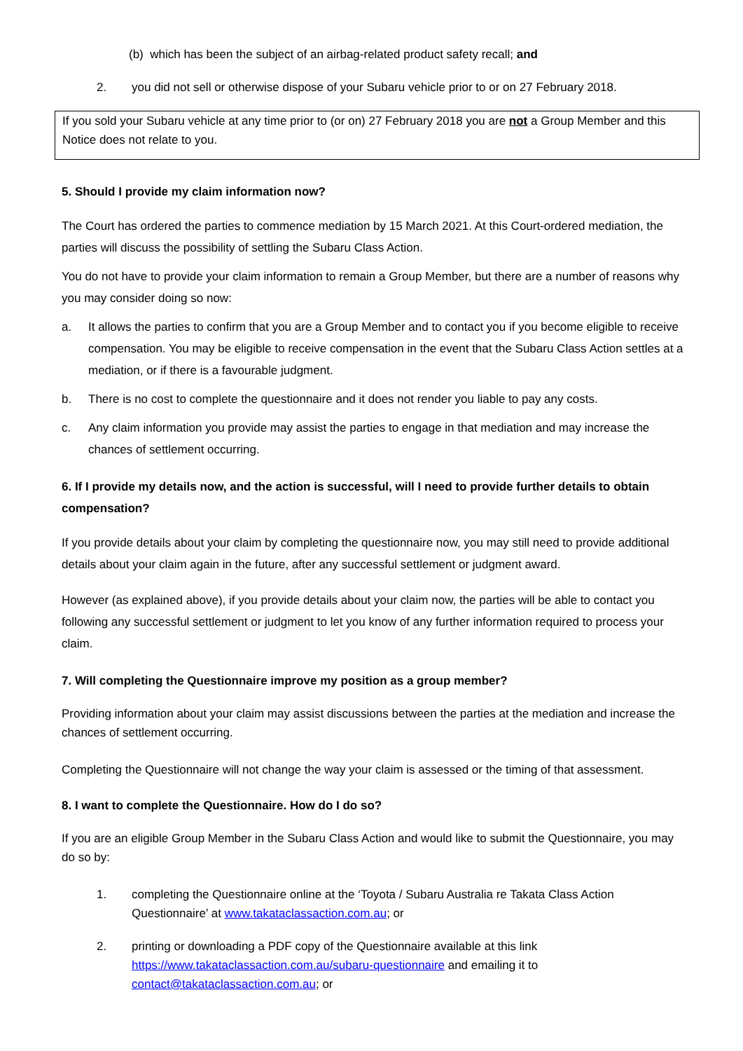(b) which has been the subject of an airbag-related product safety recall; and
2. you did not sell or otherwise dispose of your Subaru vehicle prior to or on 27 February 2018.
If you sold your Subaru vehicle at any time prior to (or on) 27 February 2018 you are not a Group Member and this Notice does not relate to you.
5. Should I provide my claim information now?
The Court has ordered the parties to commence mediation by 15 March 2021. At this Court-ordered mediation, the parties will discuss the possibility of settling the Subaru Class Action.
You do not have to provide your claim information to remain a Group Member, but there are a number of reasons why you may consider doing so now:
a. It allows the parties to confirm that you are a Group Member and to contact you if you become eligible to receive compensation. You may be eligible to receive compensation in the event that the Subaru Class Action settles at a mediation, or if there is a favourable judgment.
b. There is no cost to complete the questionnaire and it does not render you liable to pay any costs.
c. Any claim information you provide may assist the parties to engage in that mediation and may increase the chances of settlement occurring.
6. If I provide my details now, and the action is successful, will I need to provide further details to obtain compensation?
If you provide details about your claim by completing the questionnaire now, you may still need to provide additional details about your claim again in the future, after any successful settlement or judgment award.
However (as explained above), if you provide details about your claim now, the parties will be able to contact you following any successful settlement or judgment to let you know of any further information required to process your claim.
7. Will completing the Questionnaire improve my position as a group member?
Providing information about your claim may assist discussions between the parties at the mediation and increase the chances of settlement occurring.
Completing the Questionnaire will not change the way your claim is assessed or the timing of that assessment.
8. I want to complete the Questionnaire. How do I do so?
If you are an eligible Group Member in the Subaru Class Action and would like to submit the Questionnaire, you may do so by:
1. completing the Questionnaire online at the ‘Toyota / Subaru Australia re Takata Class Action Questionnaire’ at www.takataclassaction.com.au; or
2. printing or downloading a PDF copy of the Questionnaire available at this link https://www.takataclassaction.com.au/subaru-questionnaire and emailing it to contact@takataclassaction.com.au; or